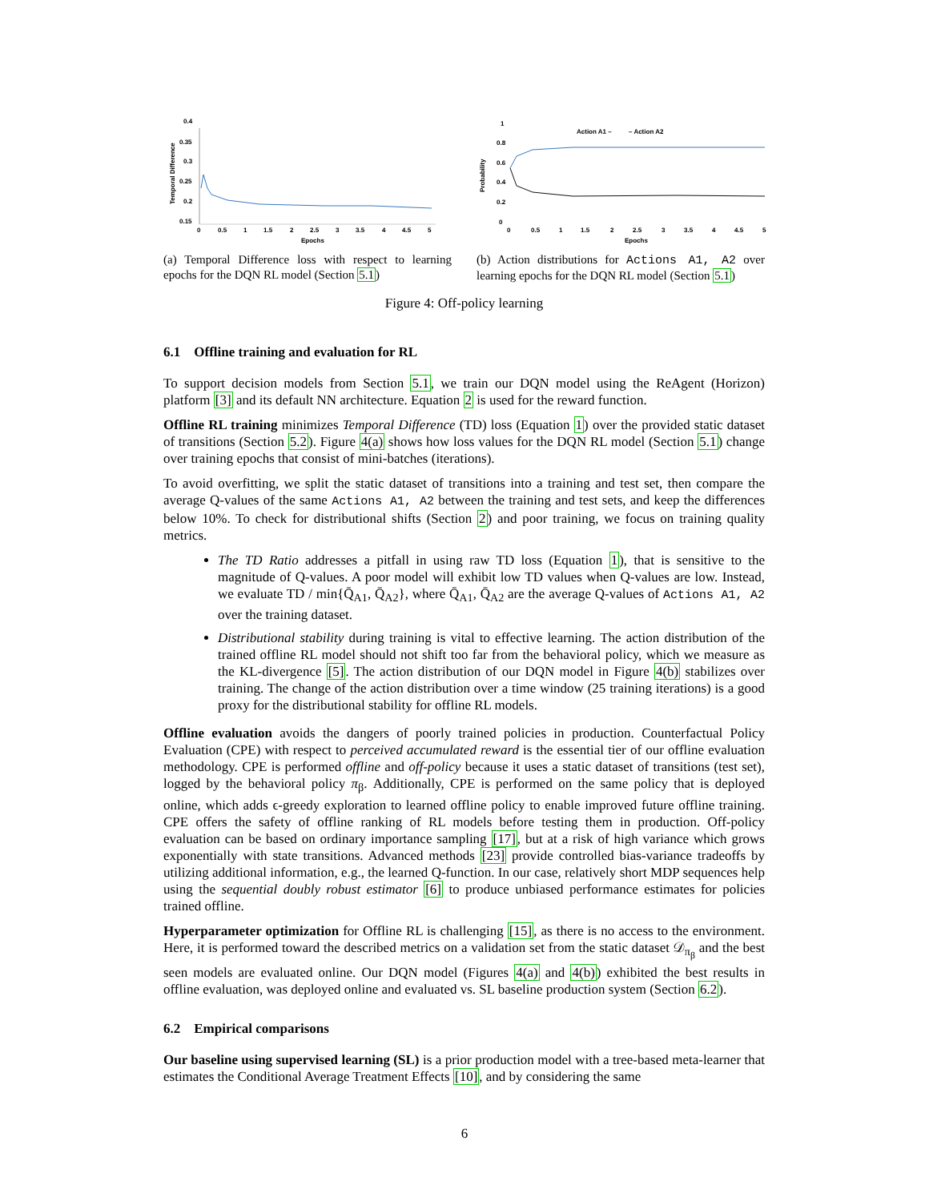0.4
0.35
0.3
0.25
0.2
0.15
0
0.5
1
1.5
2
2.5
3
3.5
4
4.5
5
Epochs
Temporal Difference
(a) Temporal Difference loss with respect to learning epochs for the DQN RL model (Section 5.1)
Action A1 –
– Action A2
1
0.8
0.6
0.4
0.2
0
0
0.5
1
1.5
2
2.5
3
3.5
4
4.5
5
Epochs
Probability
(b) Action distributions for Actions A1, A2 over learning epochs for the DQN RL model (Section 5.1)
Figure 4: Off-policy learning
6.1 Offline training and evaluation for RL
To support decision models from Section 5.1, we train our DQN model using the ReAgent (Horizon) platform [3] and its default NN architecture. Equation 2 is used for the reward function.
Offline RL training minimizes Temporal Difference (TD) loss (Equation 1) over the provided static dataset of transitions (Section 5.2). Figure 4(a) shows how loss values for the DQN RL model (Section 5.1) change over training epochs that consist of mini-batches (iterations).
To avoid overfitting, we split the static dataset of transitions into a training and test set, then compare the average Q-values of the same Actions A1, A2 between the training and test sets, and keep the differences below 10%. To check for distributional shifts (Section 2) and poor training, we focus on training quality metrics.
The TD Ratio addresses a pitfall in using raw TD loss (Equation 1), that is sensitive to the magnitude of Q-values. A poor model will exhibit low TD values when Q-values are low. Instead, we evaluate TD / min{Q̄<sub>A1</sub>, Q̄<sub>A2</sub>}, where Q̄<sub>A1</sub>, Q̄<sub>A2</sub> are the average Q-values of Actions A1, A2 over the training dataset.
Distributional stability during training is vital to effective learning. The action distribution of the trained offline RL model should not shift too far from the behavioral policy, which we measure as the KL-divergence [5]. The action distribution of our DQN model in Figure 4(b) stabilizes over training. The change of the action distribution over a time window (25 training iterations) is a good proxy for the distributional stability for offline RL models.
Offline evaluation avoids the dangers of poorly trained policies in production. Counterfactual Policy Evaluation (CPE) with respect to perceived accumulated reward is the essential tier of our offline evaluation methodology. CPE is performed offline and off-policy because it uses a static dataset of transitions (test set), logged by the behavioral policy π<sub>β</sub>. Additionally, CPE is performed on the same policy that is deployed online, which adds ϵ-greedy exploration to learned offline policy to enable improved future offline training. CPE offers the safety of offline ranking of RL models before testing them in production. Off-policy evaluation can be based on ordinary importance sampling [17], but at a risk of high variance which grows exponentially with state transitions. Advanced methods [23] provide controlled bias-variance tradeoffs by utilizing additional information, e.g., the learned Q-function. In our case, relatively short MDP sequences help using the sequential doubly robust estimator [6] to produce unbiased performance estimates for policies trained offline.
Hyperparameter optimization for Offline RL is challenging [15], as there is no access to the environment. Here, it is performed toward the described metrics on a validation set from the static dataset 𝒟<sub>π<sub>β</sub></sub> and the best seen models are evaluated online. Our DQN model (Figures 4(a) and 4(b)) exhibited the best results in offline evaluation, was deployed online and evaluated vs. SL baseline production system (Section 6.2).
6.2 Empirical comparisons
Our baseline using supervised learning (SL) is a prior production model with a tree-based meta-learner that estimates the Conditional Average Treatment Effects [10], and by considering the same
6